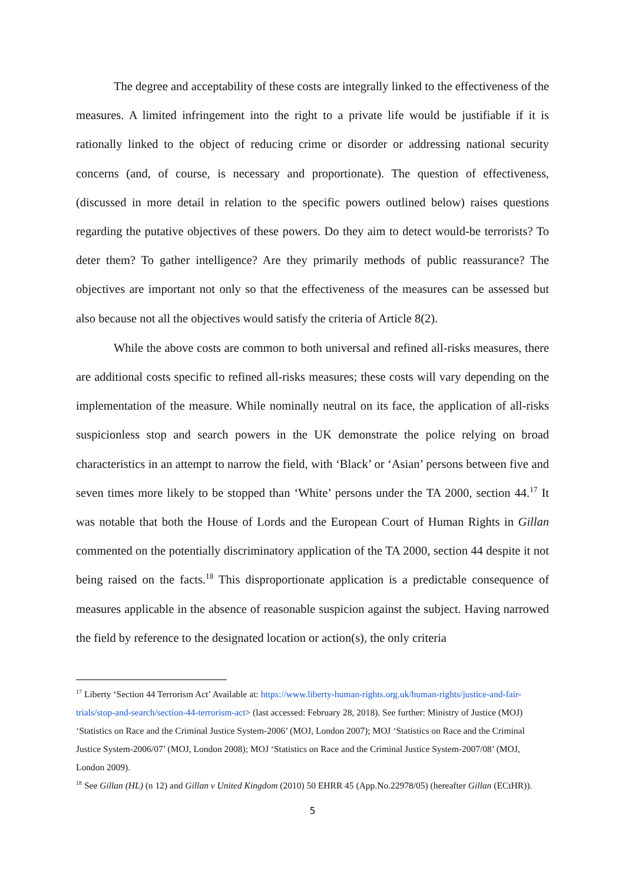The degree and acceptability of these costs are integrally linked to the effectiveness of the measures. A limited infringement into the right to a private life would be justifiable if it is rationally linked to the object of reducing crime or disorder or addressing national security concerns (and, of course, is necessary and proportionate). The question of effectiveness, (discussed in more detail in relation to the specific powers outlined below) raises questions regarding the putative objectives of these powers. Do they aim to detect would-be terrorists? To deter them? To gather intelligence? Are they primarily methods of public reassurance? The objectives are important not only so that the effectiveness of the measures can be assessed but also because not all the objectives would satisfy the criteria of Article 8(2).
While the above costs are common to both universal and refined all-risks measures, there are additional costs specific to refined all-risks measures; these costs will vary depending on the implementation of the measure. While nominally neutral on its face, the application of all-risks suspicionless stop and search powers in the UK demonstrate the police relying on broad characteristics in an attempt to narrow the field, with ‘Black’ or ‘Asian’ persons between five and seven times more likely to be stopped than ‘White’ persons under the TA 2000, section 44.<sup>17</sup> It was notable that both the House of Lords and the European Court of Human Rights in Gillan commented on the potentially discriminatory application of the TA 2000, section 44 despite it not being raised on the facts.<sup>18</sup> This disproportionate application is a predictable consequence of measures applicable in the absence of reasonable suspicion against the subject. Having narrowed the field by reference to the designated location or action(s), the only criteria
<sup>17</sup> Liberty ‘Section 44 Terrorism Act’ Available at: https://www.liberty-human-rights.org.uk/human-rights/justice-and-fair-trials/stop-and-search/section-44-terrorism-act> (last accessed: February 28, 2018). See further: Ministry of Justice (MOJ) ‘Statistics on Race and the Criminal Justice System-2006’ (MOJ, London 2007); MOJ ‘Statistics on Race and the Criminal Justice System-2006/07’ (MOJ, London 2008); MOJ ‘Statistics on Race and the Criminal Justice System-2007/08’ (MOJ, London 2009).
<sup>18</sup> See Gillan (HL) (n 12) and Gillan v United Kingdom (2010) 50 EHRR 45 (App.No.22978/05) (hereafter Gillan (ECtHR)).
5